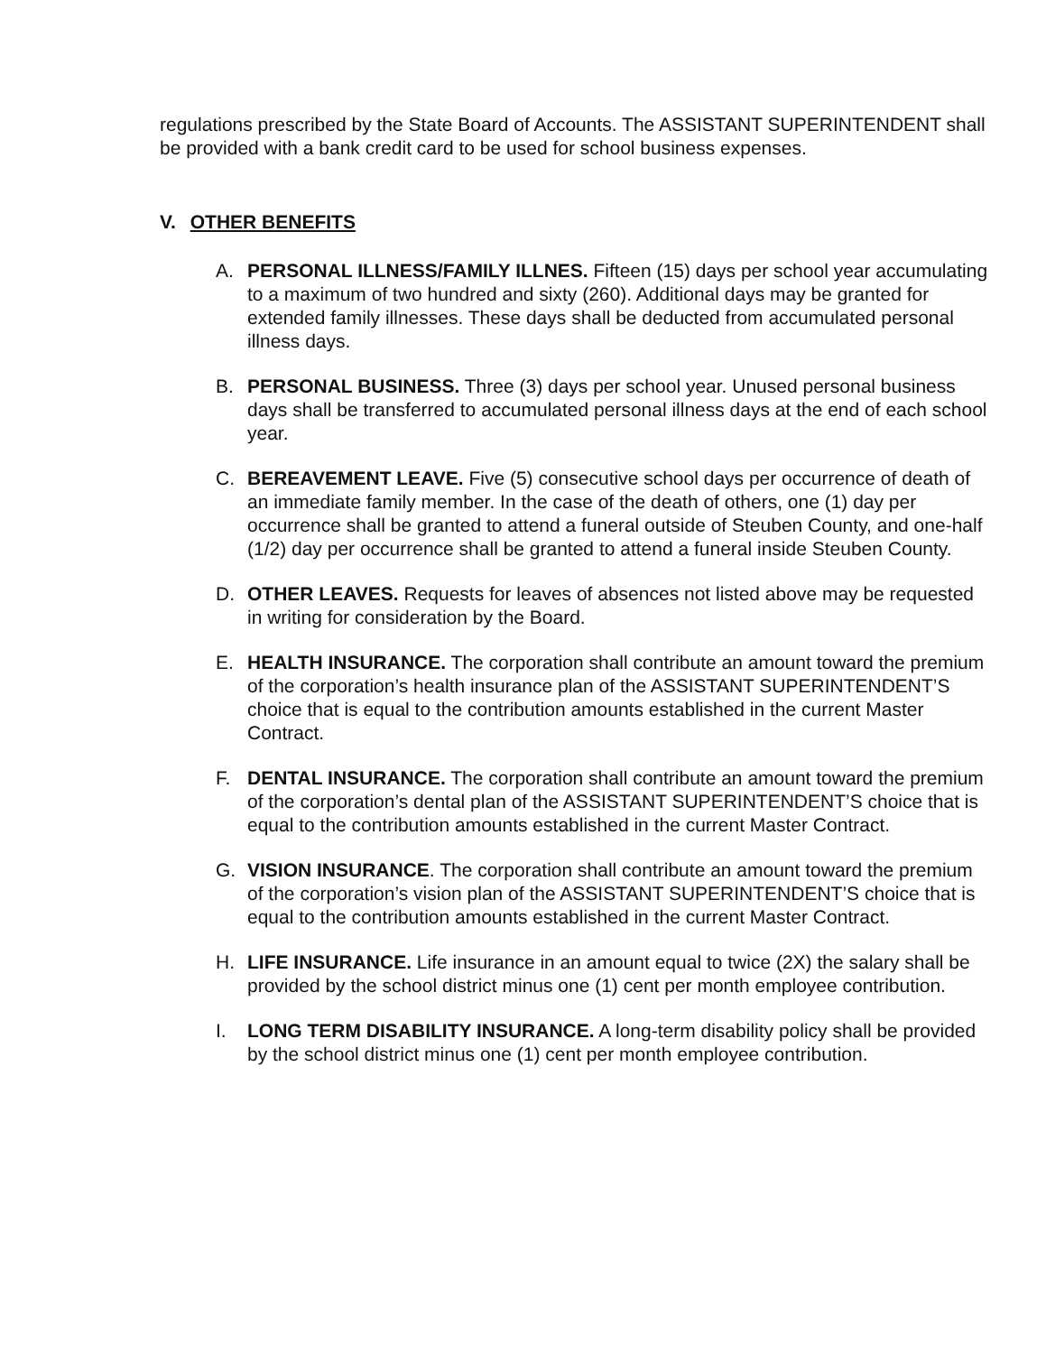regulations prescribed by the State Board of Accounts. The ASSISTANT SUPERINTENDENT shall be provided with a bank credit card to be used for school business expenses.
V. OTHER BENEFITS
A. PERSONAL ILLNESS/FAMILY ILLNES. Fifteen (15) days per school year accumulating to a maximum of two hundred and sixty (260). Additional days may be granted for extended family illnesses. These days shall be deducted from accumulated personal illness days.
B. PERSONAL BUSINESS. Three (3) days per school year. Unused personal business days shall be transferred to accumulated personal illness days at the end of each school year.
C. BEREAVEMENT LEAVE. Five (5) consecutive school days per occurrence of death of an immediate family member. In the case of the death of others, one (1) day per occurrence shall be granted to attend a funeral outside of Steuben County, and one-half (1/2) day per occurrence shall be granted to attend a funeral inside Steuben County.
D. OTHER LEAVES. Requests for leaves of absences not listed above may be requested in writing for consideration by the Board.
E. HEALTH INSURANCE. The corporation shall contribute an amount toward the premium of the corporation’s health insurance plan of the ASSISTANT SUPERINTENDENT’S choice that is equal to the contribution amounts established in the current Master Contract.
F. DENTAL INSURANCE. The corporation shall contribute an amount toward the premium of the corporation’s dental plan of the ASSISTANT SUPERINTENDENT’S choice that is equal to the contribution amounts established in the current Master Contract.
G. VISION INSURANCE. The corporation shall contribute an amount toward the premium of the corporation’s vision plan of the ASSISTANT SUPERINTENDENT’S choice that is equal to the contribution amounts established in the current Master Contract.
H. LIFE INSURANCE. Life insurance in an amount equal to twice (2X) the salary shall be provided by the school district minus one (1) cent per month employee contribution.
I. LONG TERM DISABILITY INSURANCE. A long-term disability policy shall be provided by the school district minus one (1) cent per month employee contribution.